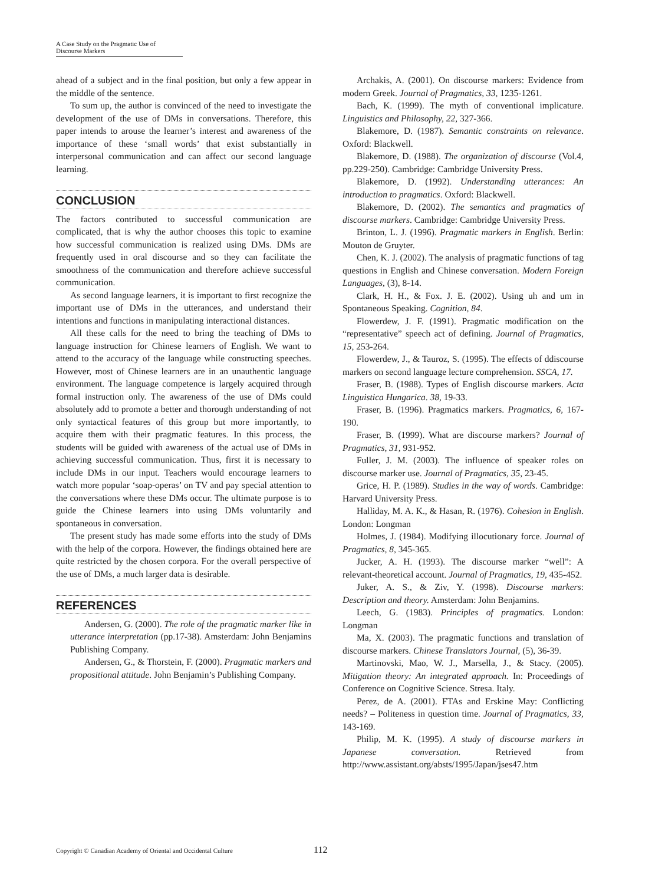A Case Study on the Pragmatic Use of Discourse Markers
ahead of a subject and in the final position, but only a few appear in the middle of the sentence.
To sum up, the author is convinced of the need to investigate the development of the use of DMs in conversations. Therefore, this paper intends to arouse the learner’s interest and awareness of the importance of these ‘small words’ that exist substantially in interpersonal communication and can affect our second language learning.
CONCLUSION
The factors contributed to successful communication are complicated, that is why the author chooses this topic to examine how successful communication is realized using DMs. DMs are frequently used in oral discourse and so they can facilitate the smoothness of the communication and therefore achieve successful communication.
As second language learners, it is important to first recognize the important use of DMs in the utterances, and understand their intentions and functions in manipulating interactional distances.
All these calls for the need to bring the teaching of DMs to language instruction for Chinese learners of English. We want to attend to the accuracy of the language while constructing speeches. However, most of Chinese learners are in an unauthentic language environment. The language competence is largely acquired through formal instruction only. The awareness of the use of DMs could absolutely add to promote a better and thorough understanding of not only syntactical features of this group but more importantly, to acquire them with their pragmatic features. In this process, the students will be guided with awareness of the actual use of DMs in achieving successful communication. Thus, first it is necessary to include DMs in our input. Teachers would encourage learners to watch more popular ‘soap-operas’ on TV and pay special attention to the conversations where these DMs occur. The ultimate purpose is to guide the Chinese learners into using DMs voluntarily and spontaneous in conversation.
The present study has made some efforts into the study of DMs with the help of the corpora. However, the findings obtained here are quite restricted by the chosen corpora. For the overall perspective of the use of DMs, a much larger data is desirable.
REFERENCES
Andersen, G. (2000). The role of the pragmatic marker like in utterance interpretation (pp.17-38). Amsterdam: John Benjamins Publishing Company.
Andersen, G., & Thorstein, F. (2000). Pragmatic markers and propositional attitude. John Benjamin’s Publishing Company.
Archakis, A. (2001). On discourse markers: Evidence from modern Greek. Journal of Pragmatics, 33, 1235-1261.
Bach, K. (1999). The myth of conventional implicature. Linguistics and Philosophy, 22, 327-366.
Blakemore, D. (1987). Semantic constraints on relevance. Oxford: Blackwell.
Blakemore, D. (1988). The organization of discourse (Vol.4, pp.229-250). Cambridge: Cambridge University Press.
Blakemore, D. (1992). Understanding utterances: An introduction to pragmatics. Oxford: Blackwell.
Blakemore, D. (2002). The semantics and pragmatics of discourse markers. Cambridge: Cambridge University Press.
Brinton, L. J. (1996). Pragmatic markers in English. Berlin: Mouton de Gruyter.
Chen, K. J. (2002). The analysis of pragmatic functions of tag questions in English and Chinese conversation. Modern Foreign Languages, (3), 8-14.
Clark, H. H., & Fox. J. E. (2002). Using uh and um in Spontaneous Speaking. Cognition, 84.
Flowerdew, J. F. (1991). Pragmatic modification on the “representative” speech act of defining. Journal of Pragmatics, 15, 253-264.
Flowerdew, J., & Tauroz, S. (1995). The effects of ddiscourse markers on second language lecture comprehension. SSCA, 17.
Fraser, B. (1988). Types of English discourse markers. Acta Linguistica Hungarica. 38, 19-33.
Fraser, B. (1996). Pragmatics markers. Pragmatics, 6, 167-190.
Fraser, B. (1999). What are discourse markers? Journal of Pragmatics, 31, 931-952.
Fuller, J. M. (2003). The influence of speaker roles on discourse marker use. Journal of Pragmatics, 35, 23-45.
Grice, H. P. (1989). Studies in the way of words. Cambridge: Harvard University Press.
Halliday, M. A. K., & Hasan, R. (1976). Cohesion in English. London: Longman
Holmes, J. (1984). Modifying illocutionary force. Journal of Pragmatics, 8, 345-365.
Jucker, A. H. (1993). The discourse marker “well”: A relevant-theoretical account. Journal of Pragmatics, 19, 435-452.
Juker, A. S., & Ziv, Y. (1998). Discourse markers: Description and theory. Amsterdam: John Benjamins.
Leech, G. (1983). Principles of pragmatics. London: Longman
Ma, X. (2003). The pragmatic functions and translation of discourse markers. Chinese Translators Journal, (5), 36-39.
Martinovski, Mao, W. J., Marsella, J., & Stacy. (2005). Mitigation theory: An integrated approach. In: Proceedings of Conference on Cognitive Science. Stresa. Italy.
Perez, de A. (2001). FTAs and Erskine May: Conflicting needs? – Politeness in question time. Journal of Pragmatics, 33, 143-169.
Philip, M. K. (1995). A study of discourse markers in Japanese conversation. Retrieved from http://www.assistant.org/absts/1995/Japan/jses47.htm
Copyright © Canadian Academy of Oriental and Occidental Culture 112